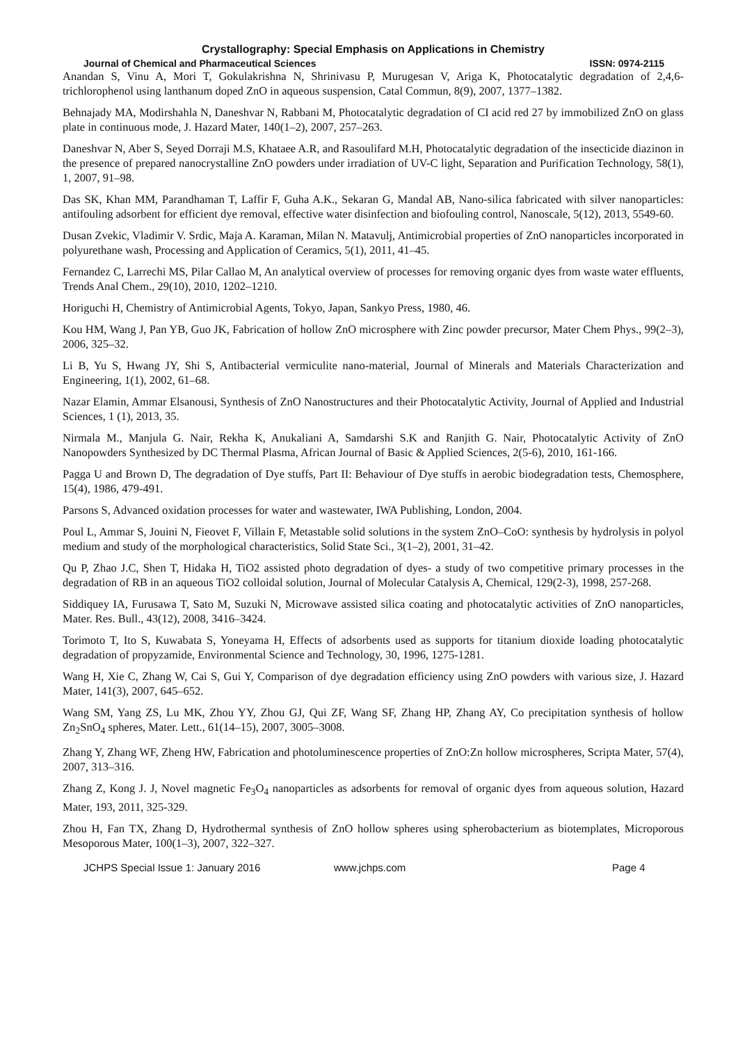Crystallography: Special Emphasis on Applications in Chemistry
Journal of Chemical and Pharmaceutical Sciences ISSN: 0974-2115
Anandan S, Vinu A, Mori T, Gokulakrishna N, Shrinivasu P, Murugesan V, Ariga K, Photocatalytic degradation of 2,4,6-trichlorophenol using lanthanum doped ZnO in aqueous suspension, Catal Commun, 8(9), 2007, 1377–1382.
Behnajady MA, Modirshahla N, Daneshvar N, Rabbani M, Photocatalytic degradation of CI acid red 27 by immobilized ZnO on glass plate in continuous mode, J. Hazard Mater, 140(1–2), 2007, 257–263.
Daneshvar N, Aber S, Seyed Dorraji M.S, Khataee A.R, and Rasoulifard M.H, Photocatalytic degradation of the insecticide diazinon in the presence of prepared nanocrystalline ZnO powders under irradiation of UV-C light, Separation and Purification Technology, 58(1), 1, 2007, 91–98.
Das SK, Khan MM, Parandhaman T, Laffir F, Guha A.K., Sekaran G, Mandal AB, Nano-silica fabricated with silver nanoparticles: antifouling adsorbent for efficient dye removal, effective water disinfection and biofouling control, Nanoscale, 5(12), 2013, 5549-60.
Dusan Zvekic, Vladimir V. Srdic, Maja A. Karaman, Milan N. Matavulj, Antimicrobial properties of ZnO nanoparticles incorporated in polyurethane wash, Processing and Application of Ceramics, 5(1), 2011, 41–45.
Fernandez C, Larrechi MS, Pilar Callao M, An analytical overview of processes for removing organic dyes from waste water effluents, Trends Anal Chem., 29(10), 2010, 1202–1210.
Horiguchi H, Chemistry of Antimicrobial Agents, Tokyo, Japan, Sankyo Press, 1980, 46.
Kou HM, Wang J, Pan YB, Guo JK, Fabrication of hollow ZnO microsphere with Zinc powder precursor, Mater Chem Phys., 99(2–3), 2006, 325–32.
Li B, Yu S, Hwang JY, Shi S, Antibacterial vermiculite nano-material, Journal of Minerals and Materials Characterization and Engineering, 1(1), 2002, 61–68.
Nazar Elamin, Ammar Elsanousi, Synthesis of ZnO Nanostructures and their Photocatalytic Activity, Journal of Applied and Industrial Sciences, 1 (1), 2013, 35.
Nirmala M., Manjula G. Nair, Rekha K, Anukaliani A, Samdarshi S.K and Ranjith G. Nair, Photocatalytic Activity of ZnO Nanopowders Synthesized by DC Thermal Plasma, African Journal of Basic & Applied Sciences, 2(5-6), 2010, 161-166.
Pagga U and Brown D, The degradation of Dye stuffs, Part II: Behaviour of Dye stuffs in aerobic biodegradation tests, Chemosphere, 15(4), 1986, 479-491.
Parsons S, Advanced oxidation processes for water and wastewater, IWA Publishing, London, 2004.
Poul L, Ammar S, Jouini N, Fieovet F, Villain F, Metastable solid solutions in the system ZnO–CoO: synthesis by hydrolysis in polyol medium and study of the morphological characteristics, Solid State Sci., 3(1–2), 2001, 31–42.
Qu P, Zhao J.C, Shen T, Hidaka H, TiO2 assisted photo degradation of dyes- a study of two competitive primary processes in the degradation of RB in an aqueous TiO2 colloidal solution, Journal of Molecular Catalysis A, Chemical, 129(2-3), 1998, 257-268.
Siddiquey IA, Furusawa T, Sato M, Suzuki N, Microwave assisted silica coating and photocatalytic activities of ZnO nanoparticles, Mater. Res. Bull., 43(12), 2008, 3416–3424.
Torimoto T, Ito S, Kuwabata S, Yoneyama H, Effects of adsorbents used as supports for titanium dioxide loading photocatalytic degradation of propyzamide, Environmental Science and Technology, 30, 1996, 1275-1281.
Wang H, Xie C, Zhang W, Cai S, Gui Y, Comparison of dye degradation efficiency using ZnO powders with various size, J. Hazard Mater, 141(3), 2007, 645–652.
Wang SM, Yang ZS, Lu MK, Zhou YY, Zhou GJ, Qui ZF, Wang SF, Zhang HP, Zhang AY, Co precipitation synthesis of hollow Zn<sub>2</sub>SnO<sub>4</sub> spheres, Mater. Lett., 61(14–15), 2007, 3005–3008.
Zhang Y, Zhang WF, Zheng HW, Fabrication and photoluminescence properties of ZnO:Zn hollow microspheres, Scripta Mater, 57(4), 2007, 313–316.
Zhang Z, Kong J. J, Novel magnetic Fe<sub>3</sub>O<sub>4</sub> nanoparticles as adsorbents for removal of organic dyes from aqueous solution, Hazard Mater, 193, 2011, 325-329.
Zhou H, Fan TX, Zhang D, Hydrothermal synthesis of ZnO hollow spheres using spherobacterium as biotemplates, Microporous Mesoporous Mater, 100(1–3), 2007, 322–327.
JCHPS Special Issue 1: January 2016 www.jchps.com Page 4